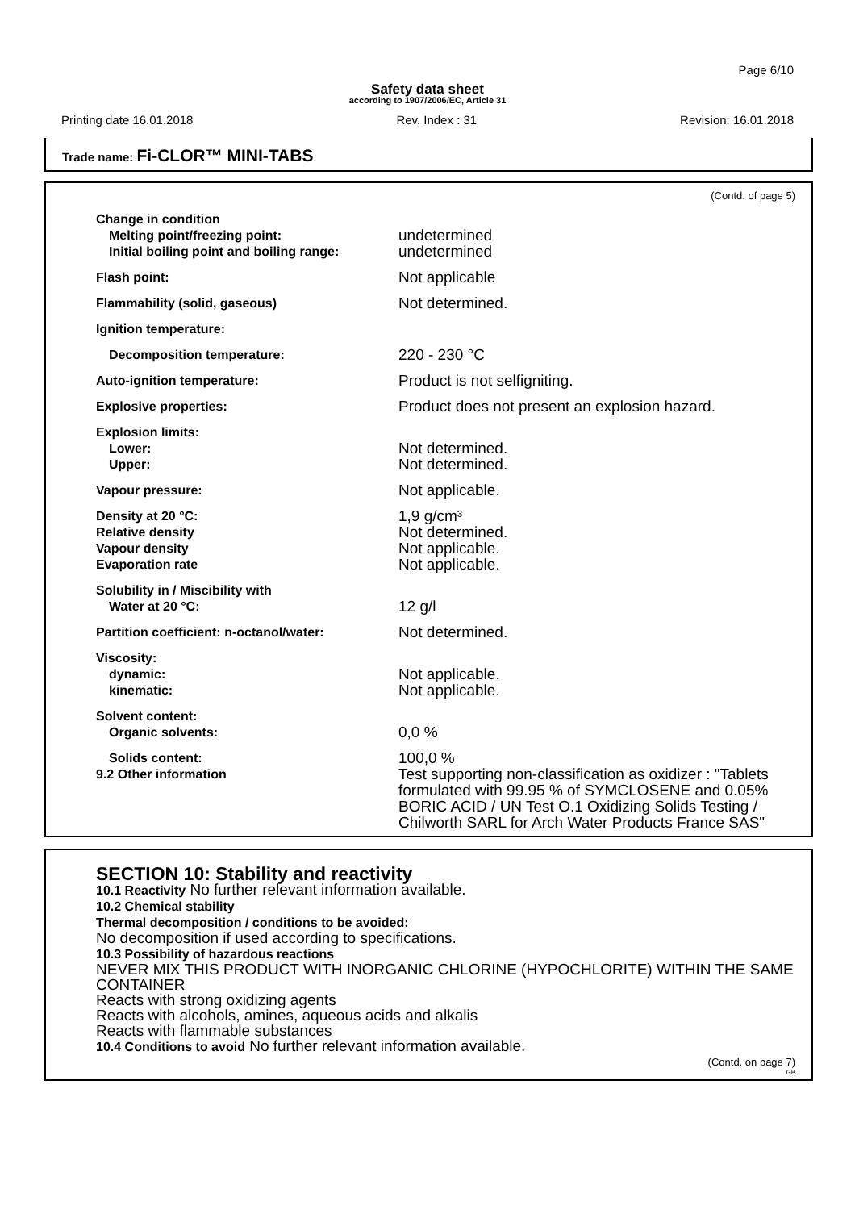Page 6/10
Safety data sheet
according to 1907/2006/EC, Article 31
Printing date 16.01.2018 Rev. Index : 31 Revision: 16.01.2018
Trade name: Fi-CLOR™ MINI-TABS
(Contd. of page 5)
| Change in condition Melting point/freezing point: Initial boiling point and boiling range: | undetermined undetermined |
| Flash point: | Not applicable |
| Flammability (solid, gaseous) | Not determined. |
| Ignition temperature: | |
| Decomposition temperature: | 220 - 230 °C |
| Auto-ignition temperature: | Product is not selfigniting. |
| Explosive properties: | Product does not present an explosion hazard. |
| Explosion limits: Lower: Upper: | Not determined. Not determined. |
| Vapour pressure: | Not applicable. |
| Density at 20 °C: Relative density Vapour density Evaporation rate | 1,9 g/cm³ Not determined. Not applicable. Not applicable. |
| Solubility in / Miscibility with Water at 20 °C: | 12 g/l |
| Partition coefficient: n-octanol/water: | Not determined. |
| Viscosity: dynamic: kinematic: | Not applicable. Not applicable. |
| Solvent content: Organic solvents: | 0,0 % |
| Solids content: 9.2 Other information | 100,0 % Test supporting non-classification as oxidizer : "Tablets formulated with 99.95 % of SYMCLOSENE and 0.05% BORIC ACID / UN Test O.1 Oxidizing Solids Testing / Chilworth SARL for Arch Water Products France SAS" |
SECTION 10: Stability and reactivity
10.1 Reactivity No further relevant information available.
10.2 Chemical stability
Thermal decomposition / conditions to be avoided:
No decomposition if used according to specifications.
10.3 Possibility of hazardous reactions
NEVER MIX THIS PRODUCT WITH INORGANIC CHLORINE (HYPOCHLORITE) WITHIN THE SAME CONTAINER
Reacts with strong oxidizing agents
Reacts with alcohols, amines, aqueous acids and alkalis
Reacts with flammable substances
10.4 Conditions to avoid No further relevant information available.
(Contd. on page 7)
GB